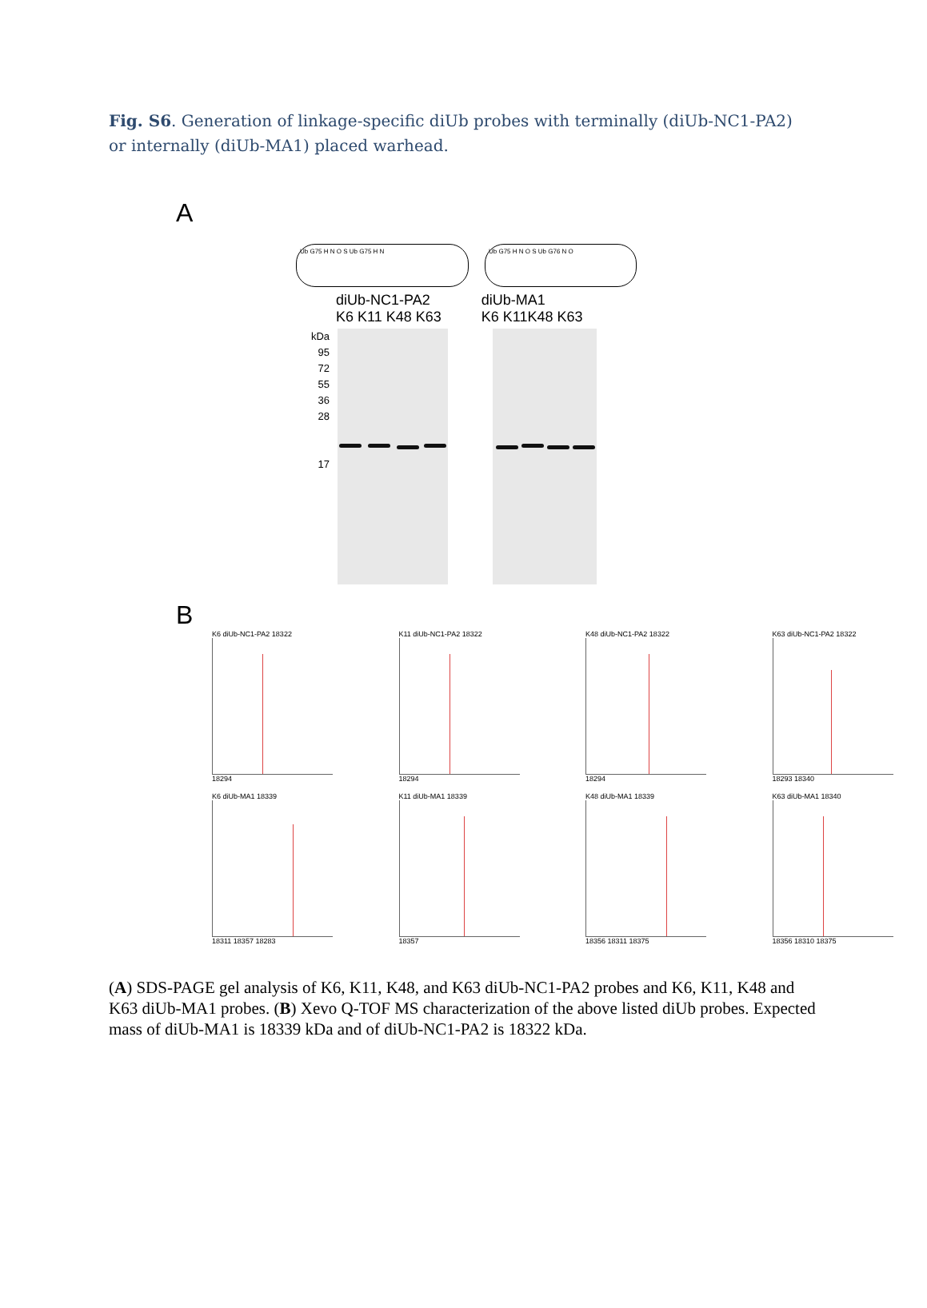Fig. S6. Generation of linkage-specific diUb probes with terminally (diUb-NC1-PA2) or internally (diUb-MA1) placed warhead.
A
Ub G75 H N O S Ub G75 H N Ub G75 H N O S Ub G76 N O
diUb-NC1-PA2
K6 K11 K48 K63
diUb-MA1
K6 K11K48 K63
kDa
95
72
55
36
28
17
B
K6 diUb-NC1-PA2 18322
18294
K11 diUb-NC1-PA2 18322
18294
K48 diUb-NC1-PA2 18322
18294
K63 diUb-NC1-PA2 18322
18293 18340
K6 diUb-MA1 18339
18311 18357 18283
K11 diUb-MA1 18339
18357
K48 diUb-MA1 18339
18356 18311 18375
K63 diUb-MA1 18340
18356 18310 18375
(A) SDS-PAGE gel analysis of K6, K11, K48, and K63 diUb-NC1-PA2 probes and K6, K11, K48 and K63 diUb-MA1 probes. (B) Xevo Q-TOF MS characterization of the above listed diUb probes. Expected mass of diUb-MA1 is 18339 kDa and of diUb-NC1-PA2 is 18322 kDa.